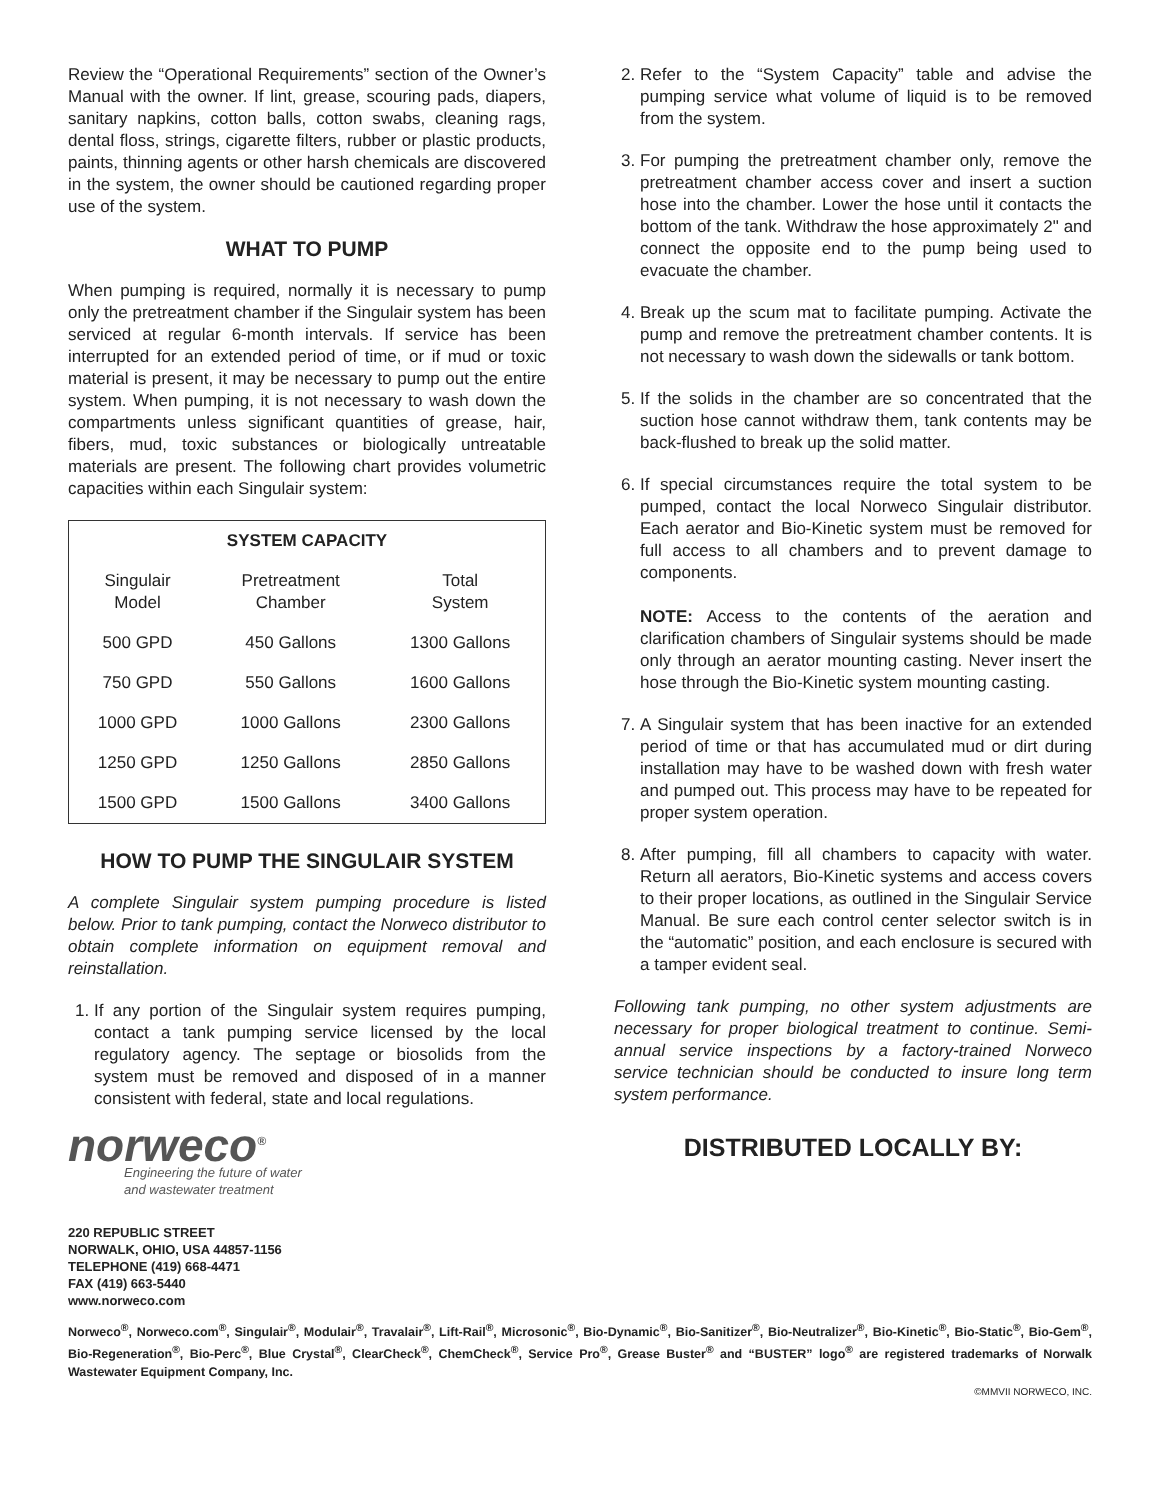Review the “Operational Requirements” section of the Owner’s Manual with the owner. If lint, grease, scouring pads, diapers, sanitary napkins, cotton balls, cotton swabs, cleaning rags, dental floss, strings, cigarette filters, rubber or plastic products, paints, thinning agents or other harsh chemicals are discovered in the system, the owner should be cautioned regarding proper use of the system.
WHAT TO PUMP
When pumping is required, normally it is necessary to pump only the pretreatment chamber if the Singulair system has been serviced at regular 6-month intervals. If service has been interrupted for an extended period of time, or if mud or toxic material is present, it may be necessary to pump out the entire system. When pumping, it is not necessary to wash down the compartments unless significant quantities of grease, hair, fibers, mud, toxic substances or biologically untreatable materials are present. The following chart provides volumetric capacities within each Singulair system:
| SYSTEM CAPACITY | | |
| --- | --- | --- |
| Singulair Model | Pretreatment Chamber | Total System |
| 500 GPD | 450 Gallons | 1300 Gallons |
| 750 GPD | 550 Gallons | 1600 Gallons |
| 1000 GPD | 1000 Gallons | 2300 Gallons |
| 1250 GPD | 1250 Gallons | 2850 Gallons |
| 1500 GPD | 1500 Gallons | 3400 Gallons |
HOW TO PUMP THE SINGULAIR SYSTEM
A complete Singulair system pumping procedure is listed below. Prior to tank pumping, contact the Norweco distributor to obtain complete information on equipment removal and reinstallation.
1. If any portion of the Singulair system requires pumping, contact a tank pumping service licensed by the local regulatory agency. The septage or biosolids from the system must be removed and disposed of in a manner consistent with federal, state and local regulations.
norweco<sup>®</sup>
Engineering the future of water
and wastewater treatment
220 REPUBLIC STREET
NORWALK, OHIO, USA 44857-1156
TELEPHONE (419) 668-4471
FAX (419) 663-5440
www.norweco.com
2. Refer to the “System Capacity” table and advise the pumping service what volume of liquid is to be removed from the system.
3. For pumping the pretreatment chamber only, remove the pretreatment chamber access cover and insert a suction hose into the chamber. Lower the hose until it contacts the bottom of the tank. Withdraw the hose approximately 2" and connect the opposite end to the pump being used to evacuate the chamber.
4. Break up the scum mat to facilitate pumping. Activate the pump and remove the pretreatment chamber contents. It is not necessary to wash down the sidewalls or tank bottom.
5. If the solids in the chamber are so concentrated that the suction hose cannot withdraw them, tank contents may be back-flushed to break up the solid matter.
6. If special circumstances require the total system to be pumped, contact the local Norweco Singulair distributor. Each aerator and Bio-Kinetic system must be removed for full access to all chambers and to prevent damage to components.
NOTE: Access to the contents of the aeration and clarification chambers of Singulair systems should be made only through an aerator mounting casting. Never insert the hose through the Bio-Kinetic system mounting casting.
7. A Singulair system that has been inactive for an extended period of time or that has accumulated mud or dirt during installation may have to be washed down with fresh water and pumped out. This process may have to be repeated for proper system operation.
8. After pumping, fill all chambers to capacity with water. Return all aerators, Bio-Kinetic systems and access covers to their proper locations, as outlined in the Singulair Service Manual. Be sure each control center selector switch is in the “automatic” position, and each enclosure is secured with a tamper evident seal.
Following tank pumping, no other system adjustments are necessary for proper biological treatment to continue. Semi-annual service inspections by a factory-trained Norweco service technician should be conducted to insure long term system performance.
DISTRIBUTED LOCALLY BY:
Norweco<sup>®</sup>, Norweco.com<sup>®</sup>, Singulair<sup>®</sup>, Modulair<sup>®</sup>, Travalair<sup>®</sup>, Lift-Rail<sup>®</sup>, Microsonic<sup>®</sup>, Bio-Dynamic<sup>®</sup>, Bio-Sanitizer<sup>®</sup>, Bio-Neutralizer<sup>®</sup>, Bio-Kinetic<sup>®</sup>, Bio-Static<sup>®</sup>, Bio-Gem<sup>®</sup>, Bio-Regeneration<sup>®</sup>, Bio-Perc<sup>®</sup>, Blue Crystal<sup>®</sup>, ClearCheck<sup>®</sup>, ChemCheck<sup>®</sup>, Service Pro<sup>®</sup>, Grease Buster<sup>®</sup> and “BUSTER” logo<sup>®</sup> are registered trademarks of Norwalk Wastewater Equipment Company, Inc.
©MMVII NORWECO, INC.